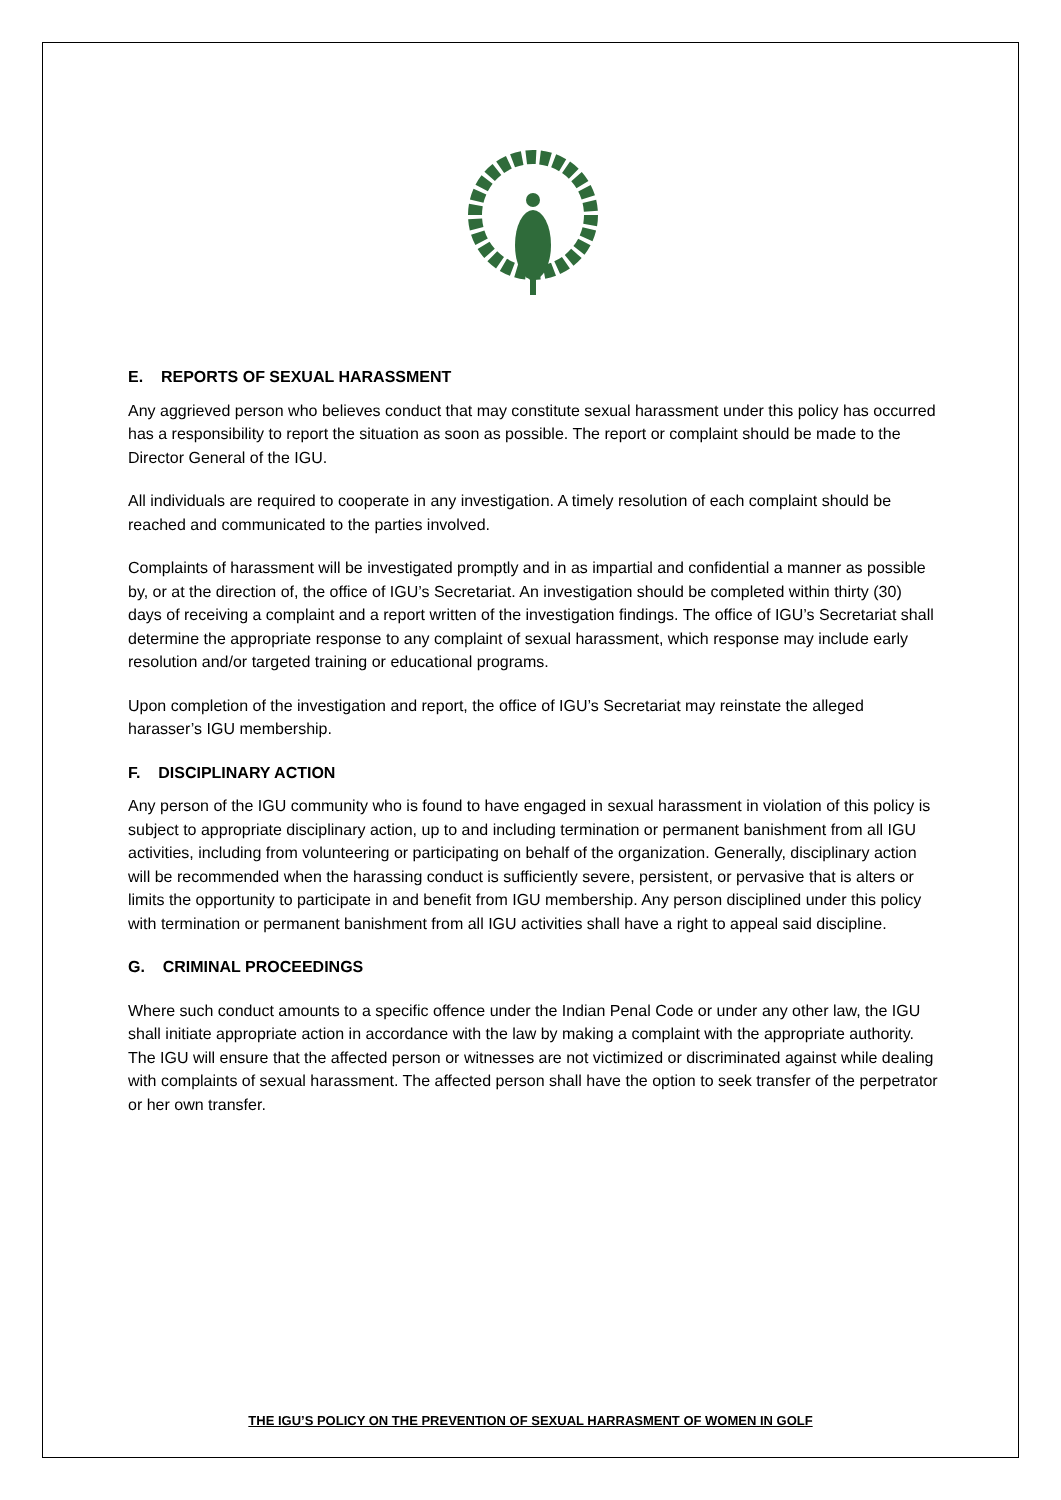E. REPORTS OF SEXUAL HARASSMENT
Any aggrieved person who believes conduct that may constitute sexual harassment under this policy has occurred has a responsibility to report the situation as soon as possible. The report or complaint should be made to the Director General of the IGU.
All individuals are required to cooperate in any investigation. A timely resolution of each complaint should be reached and communicated to the parties involved.
Complaints of harassment will be investigated promptly and in as impartial and confidential a manner as possible by, or at the direction of, the office of IGU’s Secretariat. An investigation should be completed within thirty (30) days of receiving a complaint and a report written of the investigation findings. The office of IGU’s Secretariat shall determine the appropriate response to any complaint of sexual harassment, which response may include early resolution and/or targeted training or educational programs.
Upon completion of the investigation and report, the office of IGU’s Secretariat may reinstate the alleged harasser’s IGU membership.
F. DISCIPLINARY ACTION
Any person of the IGU community who is found to have engaged in sexual harassment in violation of this policy is subject to appropriate disciplinary action, up to and including termination or permanent banishment from all IGU activities, including from volunteering or participating on behalf of the organization. Generally, disciplinary action will be recommended when the harassing conduct is sufficiently severe, persistent, or pervasive that is alters or limits the opportunity to participate in and benefit from IGU membership. Any person disciplined under this policy with termination or permanent banishment from all IGU activities shall have a right to appeal said discipline.
G. CRIMINAL PROCEEDINGS
Where such conduct amounts to a specific offence under the Indian Penal Code or under any other law, the IGU shall initiate appropriate action in accordance with the law by making a complaint with the appropriate authority. The IGU will ensure that the affected person or witnesses are not victimized or discriminated against while dealing with complaints of sexual harassment. The affected person shall have the option to seek transfer of the perpetrator or her own transfer.
THE IGU’S POLICY ON THE PREVENTION OF SEXUAL HARRASMENT OF WOMEN IN GOLF